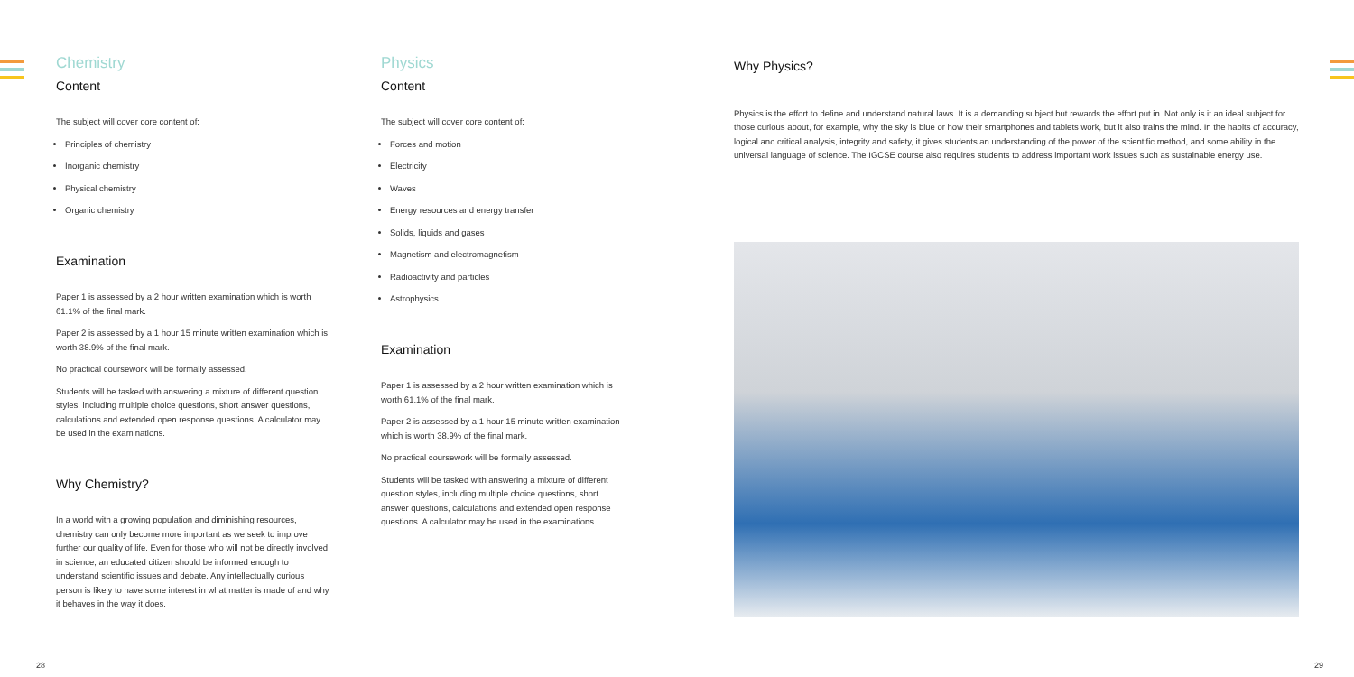Chemistry
Content
The subject will cover core content of:
Principles of chemistry
Inorganic chemistry
Physical chemistry
Organic chemistry
Examination
Paper 1 is assessed by a 2 hour written examination which is worth 61.1% of the final mark.
Paper 2 is assessed by a 1 hour 15 minute written examination which is worth 38.9% of the final mark.
No practical coursework will be formally assessed.
Students will be tasked with answering a mixture of different question styles, including multiple choice questions, short answer questions, calculations and extended open response questions. A calculator may be used in the examinations.
Why Chemistry?
In a world with a growing population and diminishing resources, chemistry can only become more important as we seek to improve further our quality of life. Even for those who will not be directly involved in science, an educated citizen should be informed enough to understand scientific issues and debate. Any intellectually curious person is likely to have some interest in what matter is made of and why it behaves in the way it does.
Physics
Content
The subject will cover core content of:
Forces and motion
Electricity
Waves
Energy resources and energy transfer
Solids, liquids and gases
Magnetism and electromagnetism
Radioactivity and particles
Astrophysics
Examination
Paper 1 is assessed by a 2 hour written examination which is worth 61.1% of the final mark.
Paper 2 is assessed by a 1 hour 15 minute written examination which is worth 38.9% of the final mark.
No practical coursework will be formally assessed.
Students will be tasked with answering a mixture of different question styles, including multiple choice questions, short answer questions, calculations and extended open response questions. A calculator may be used in the examinations.
Why Physics?
Physics is the effort to define and understand natural laws. It is a demanding subject but rewards the effort put in. Not only is it an ideal subject for those curious about, for example, why the sky is blue or how their smartphones and tablets work, but it also trains the mind. In the habits of accuracy, logical and critical analysis, integrity and safety, it gives students an understanding of the power of the scientific method, and some ability in the universal language of science. The IGCSE course also requires students to address important work issues such as sustainable energy use.
28 29